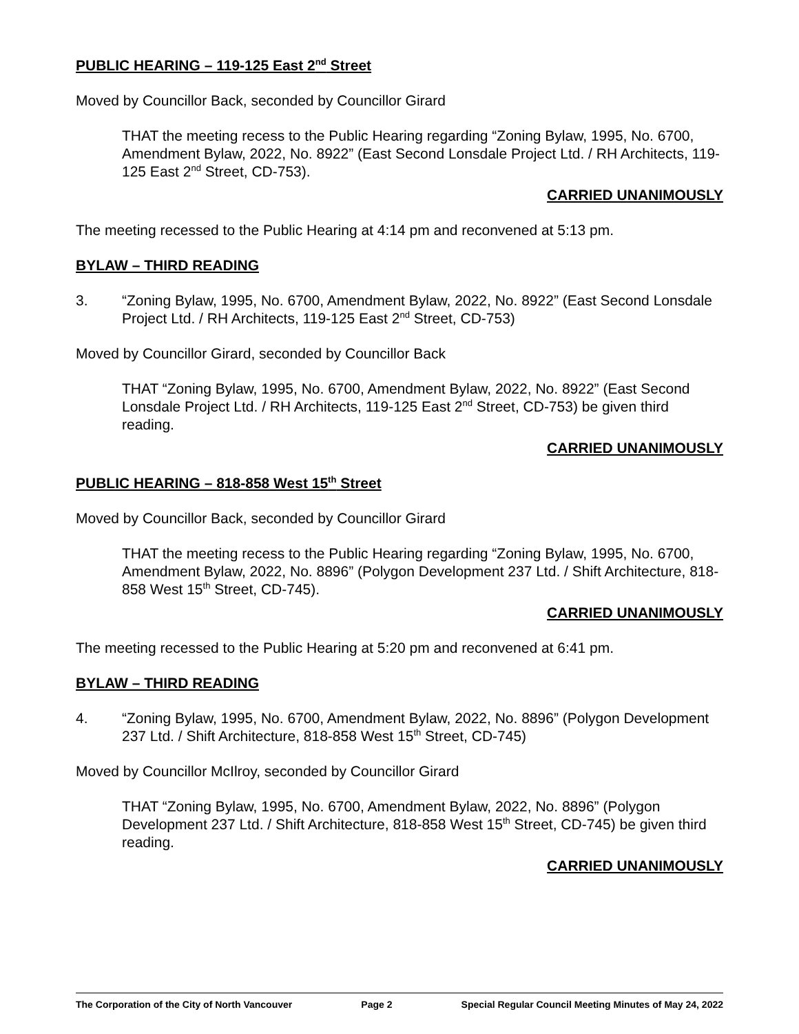PUBLIC HEARING – 119-125 East 2<sup>nd</sup> Street
Moved by Councillor Back, seconded by Councillor Girard
THAT the meeting recess to the Public Hearing regarding “Zoning Bylaw, 1995, No. 6700, Amendment Bylaw, 2022, No. 8922” (East Second Lonsdale Project Ltd. / RH Architects, 119-125 East 2<sup>nd</sup> Street, CD-753).
CARRIED UNANIMOUSLY
The meeting recessed to the Public Hearing at 4:14 pm and reconvened at 5:13 pm.
BYLAW – THIRD READING
3. “Zoning Bylaw, 1995, No. 6700, Amendment Bylaw, 2022, No. 8922” (East Second Lonsdale Project Ltd. / RH Architects, 119-125 East 2<sup>nd</sup> Street, CD-753)
Moved by Councillor Girard, seconded by Councillor Back
THAT “Zoning Bylaw, 1995, No. 6700, Amendment Bylaw, 2022, No. 8922” (East Second Lonsdale Project Ltd. / RH Architects, 119-125 East 2<sup>nd</sup> Street, CD-753) be given third reading.
CARRIED UNANIMOUSLY
PUBLIC HEARING – 818-858 West 15<sup>th</sup> Street
Moved by Councillor Back, seconded by Councillor Girard
THAT the meeting recess to the Public Hearing regarding “Zoning Bylaw, 1995, No. 6700, Amendment Bylaw, 2022, No. 8896” (Polygon Development 237 Ltd. / Shift Architecture, 818-858 West 15<sup>th</sup> Street, CD-745).
CARRIED UNANIMOUSLY
The meeting recessed to the Public Hearing at 5:20 pm and reconvened at 6:41 pm.
BYLAW – THIRD READING
4. “Zoning Bylaw, 1995, No. 6700, Amendment Bylaw, 2022, No. 8896” (Polygon Development 237 Ltd. / Shift Architecture, 818-858 West 15<sup>th</sup> Street, CD-745)
Moved by Councillor McIlroy, seconded by Councillor Girard
THAT “Zoning Bylaw, 1995, No. 6700, Amendment Bylaw, 2022, No. 8896” (Polygon Development 237 Ltd. / Shift Architecture, 818-858 West 15<sup>th</sup> Street, CD-745) be given third reading.
CARRIED UNANIMOUSLY
The Corporation of the City of North Vancouver Page 2 Special Regular Council Meeting Minutes of May 24, 2022